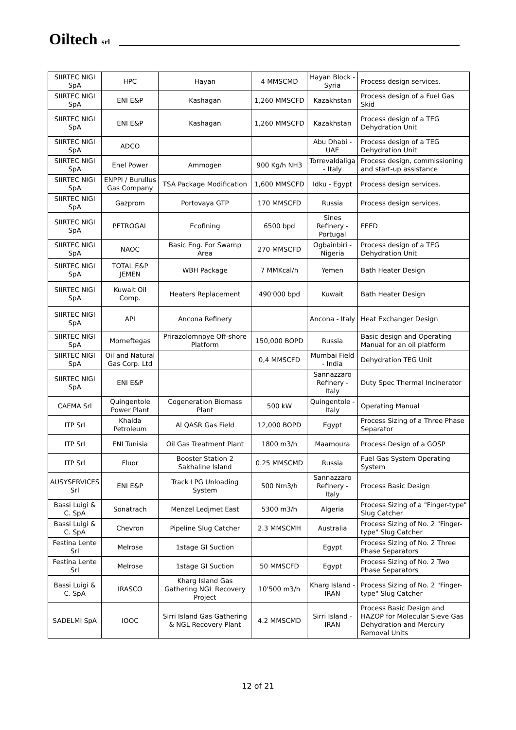Oiltech srl
| SIIRTEC NIGI SpA | HPC | Hayan | 4 MMSCMD | Hayan Block - Syria | Process design services. |
| SIIRTEC NIGI SpA | ENI E&P | Kashagan | 1,260 MMSCFD | Kazakhstan | Process design of a Fuel Gas Skid |
| SIIRTEC NIGI SpA | ENI E&P | Kashagan | 1,260 MMSCFD | Kazakhstan | Process design of a TEG Dehydration Unit |
| SIIRTEC NIGI SpA | ADCO | | | Abu Dhabi - UAE | Process design of a TEG Dehydration Unit |
| SIIRTEC NIGI SpA | Enel Power | Ammogen | 900 Kg/h NH3 | Torrevaldaliga - Italy | Process design, commissioning and start-up assistance |
| SIIRTEC NIGI SpA | ENPPI / Burullus Gas Company | TSA Package Modification | 1,600 MMSCFD | Idku - Egypt | Process design services. |
| SIIRTEC NIGI SpA | Gazprom | Portovaya GTP | 170 MMSCFD | Russia | Process design services. |
| SIIRTEC NIGI SpA | PETROGAL | Ecofining | 6500 bpd | Sines Refinery - Portugal | FEED |
| SIIRTEC NIGI SpA | NAOC | Basic Eng. For Swamp Area | 270 MMSCFD | Ogbainbiri - Nigeria | Process design of a TEG Dehydration Unit |
| SIIRTEC NIGI SpA | TOTAL E&P JEMEN | WBH Package | 7 MMKcal/h | Yemen | Bath Heater Design |
| SIIRTEC NIGI SpA | Kuwait Oil Comp. | Heaters Replacement | 490'000 bpd | Kuwait | Bath Heater Design |
| SIIRTEC NIGI SpA | API | Ancona Refinery | | Ancona - Italy | Heat Exchanger Design |
| SIIRTEC NIGI SpA | Morneftegas | Prirazolomnoye Off-shore Platform | 150,000 BOPD | Russia | Basic design and Operating Manual for an oil platform |
| SIIRTEC NIGI SpA | Oil and Natural Gas Corp. Ltd | | 0,4 MMSCFD | Mumbai Field - India | Dehydration TEG Unit |
| SIIRTEC NIGI SpA | ENI E&P | | | Sannazzaro Refinery - Italy | Duty Spec Thermal Incinerator |
| CAEMA Srl | Quingentole Power Plant | Cogeneration Biomass Plant | 500 kW | Quingentole - Italy | Operating Manual |
| ITP Srl | Khalda Petroleum | Al QASR Gas Field | 12,000 BOPD | Egypt | Process Sizing of a Three Phase Separator |
| ITP Srl | ENI Tunisia | Oil Gas Treatment Plant | 1800 m3/h | Maamoura | Process Design of a GOSP |
| ITP Srl | Fluor | Booster Station 2 Sakhaline Island | 0.25 MMSCMD | Russia | Fuel Gas System Operating System |
| AUSYSERVICES Srl | ENI E&P | Track LPG Unloading System | 500 Nm3/h | Sannazzaro Refinery - Italy | Process Basic Design |
| Bassi Luigi & C. SpA | Sonatrach | Menzel Ledjmet East | 5300 m3/h | Algeria | Process Sizing of a "Finger-type" Slug Catcher |
| Bassi Luigi & C. SpA | Chevron | Pipeline Slug Catcher | 2.3 MMSCMH | Australia | Process Sizing of No. 2 "Finger-type" Slug Catcher |
| Festina Lente Srl | Melrose | 1stage GI Suction | | Egypt | Process Sizing of No. 2 Three Phase Separators |
| Festina Lente Srl | Melrose | 1stage GI Suction | 50 MMSCFD | Egypt | Process Sizing of No. 2 Two Phase Separators |
| Bassi Luigi & C. SpA | IRASCO | Kharg Island Gas Gathering NGL Recovery Project | 10'500 m3/h | Kharg Island - IRAN | Process Sizing of No. 2 "Finger-type" Slug Catcher |
| SADELMI SpA | IOOC | Sirri Island Gas Gathering & NGL Recovery Plant | 4.2 MMSCMD | Sirri Island - IRAN | Process Basic Design and HAZOP for Molecular Sieve Gas Dehydration and Mercury Removal Units |
12 of 21